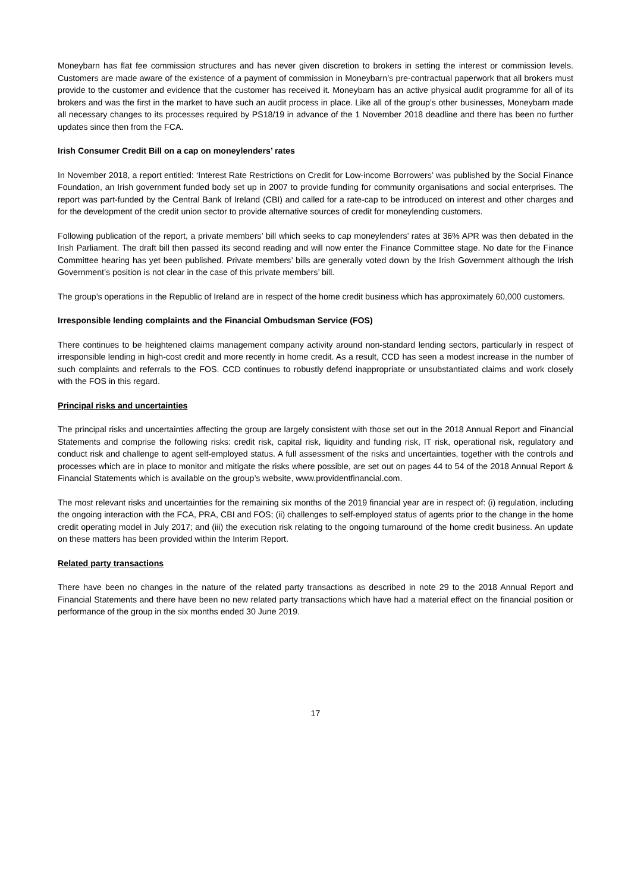Moneybarn has flat fee commission structures and has never given discretion to brokers in setting the interest or commission levels. Customers are made aware of the existence of a payment of commission in Moneybarn’s pre-contractual paperwork that all brokers must provide to the customer and evidence that the customer has received it. Moneybarn has an active physical audit programme for all of its brokers and was the first in the market to have such an audit process in place. Like all of the group’s other businesses, Moneybarn made all necessary changes to its processes required by PS18/19 in advance of the 1 November 2018 deadline and there has been no further updates since then from the FCA.
Irish Consumer Credit Bill on a cap on moneylenders’ rates
In November 2018, a report entitled: ‘Interest Rate Restrictions on Credit for Low-income Borrowers’ was published by the Social Finance Foundation, an Irish government funded body set up in 2007 to provide funding for community organisations and social enterprises. The report was part-funded by the Central Bank of Ireland (CBI) and called for a rate-cap to be introduced on interest and other charges and for the development of the credit union sector to provide alternative sources of credit for moneylending customers.
Following publication of the report, a private members’ bill which seeks to cap moneylenders’ rates at 36% APR was then debated in the Irish Parliament. The draft bill then passed its second reading and will now enter the Finance Committee stage. No date for the Finance Committee hearing has yet been published. Private members’ bills are generally voted down by the Irish Government although the Irish Government’s position is not clear in the case of this private members’ bill.
The group’s operations in the Republic of Ireland are in respect of the home credit business which has approximately 60,000 customers.
Irresponsible lending complaints and the Financial Ombudsman Service (FOS)
There continues to be heightened claims management company activity around non-standard lending sectors, particularly in respect of irresponsible lending in high-cost credit and more recently in home credit. As a result, CCD has seen a modest increase in the number of such complaints and referrals to the FOS. CCD continues to robustly defend inappropriate or unsubstantiated claims and work closely with the FOS in this regard.
Principal risks and uncertainties
The principal risks and uncertainties affecting the group are largely consistent with those set out in the 2018 Annual Report and Financial Statements and comprise the following risks: credit risk, capital risk, liquidity and funding risk, IT risk, operational risk, regulatory and conduct risk and challenge to agent self-employed status. A full assessment of the risks and uncertainties, together with the controls and processes which are in place to monitor and mitigate the risks where possible, are set out on pages 44 to 54 of the 2018 Annual Report & Financial Statements which is available on the group’s website, www.providentfinancial.com.
The most relevant risks and uncertainties for the remaining six months of the 2019 financial year are in respect of: (i) regulation, including the ongoing interaction with the FCA, PRA, CBI and FOS; (ii) challenges to self-employed status of agents prior to the change in the home credit operating model in July 2017; and (iii) the execution risk relating to the ongoing turnaround of the home credit business. An update on these matters has been provided within the Interim Report.
Related party transactions
There have been no changes in the nature of the related party transactions as described in note 29 to the 2018 Annual Report and Financial Statements and there have been no new related party transactions which have had a material effect on the financial position or performance of the group in the six months ended 30 June 2019.
17